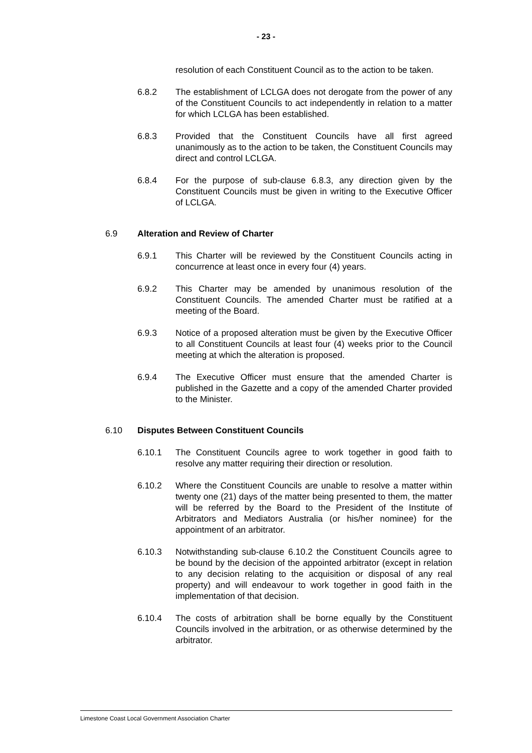- 23 -
resolution of each Constituent Council as to the action to be taken.
6.8.2 The establishment of LCLGA does not derogate from the power of any of the Constituent Councils to act independently in relation to a matter for which LCLGA has been established.
6.8.3 Provided that the Constituent Councils have all first agreed unanimously as to the action to be taken, the Constituent Councils may direct and control LCLGA.
6.8.4 For the purpose of sub-clause 6.8.3, any direction given by the Constituent Councils must be given in writing to the Executive Officer of LCLGA.
6.9 Alteration and Review of Charter
6.9.1 This Charter will be reviewed by the Constituent Councils acting in concurrence at least once in every four (4) years.
6.9.2 This Charter may be amended by unanimous resolution of the Constituent Councils. The amended Charter must be ratified at a meeting of the Board.
6.9.3 Notice of a proposed alteration must be given by the Executive Officer to all Constituent Councils at least four (4) weeks prior to the Council meeting at which the alteration is proposed.
6.9.4 The Executive Officer must ensure that the amended Charter is published in the Gazette and a copy of the amended Charter provided to the Minister.
6.10 Disputes Between Constituent Councils
6.10.1 The Constituent Councils agree to work together in good faith to resolve any matter requiring their direction or resolution.
6.10.2 Where the Constituent Councils are unable to resolve a matter within twenty one (21) days of the matter being presented to them, the matter will be referred by the Board to the President of the Institute of Arbitrators and Mediators Australia (or his/her nominee) for the appointment of an arbitrator.
6.10.3 Notwithstanding sub-clause 6.10.2 the Constituent Councils agree to be bound by the decision of the appointed arbitrator (except in relation to any decision relating to the acquisition or disposal of any real property) and will endeavour to work together in good faith in the implementation of that decision.
6.10.4 The costs of arbitration shall be borne equally by the Constituent Councils involved in the arbitration, or as otherwise determined by the arbitrator.
Limestone Coast Local Government Association Charter